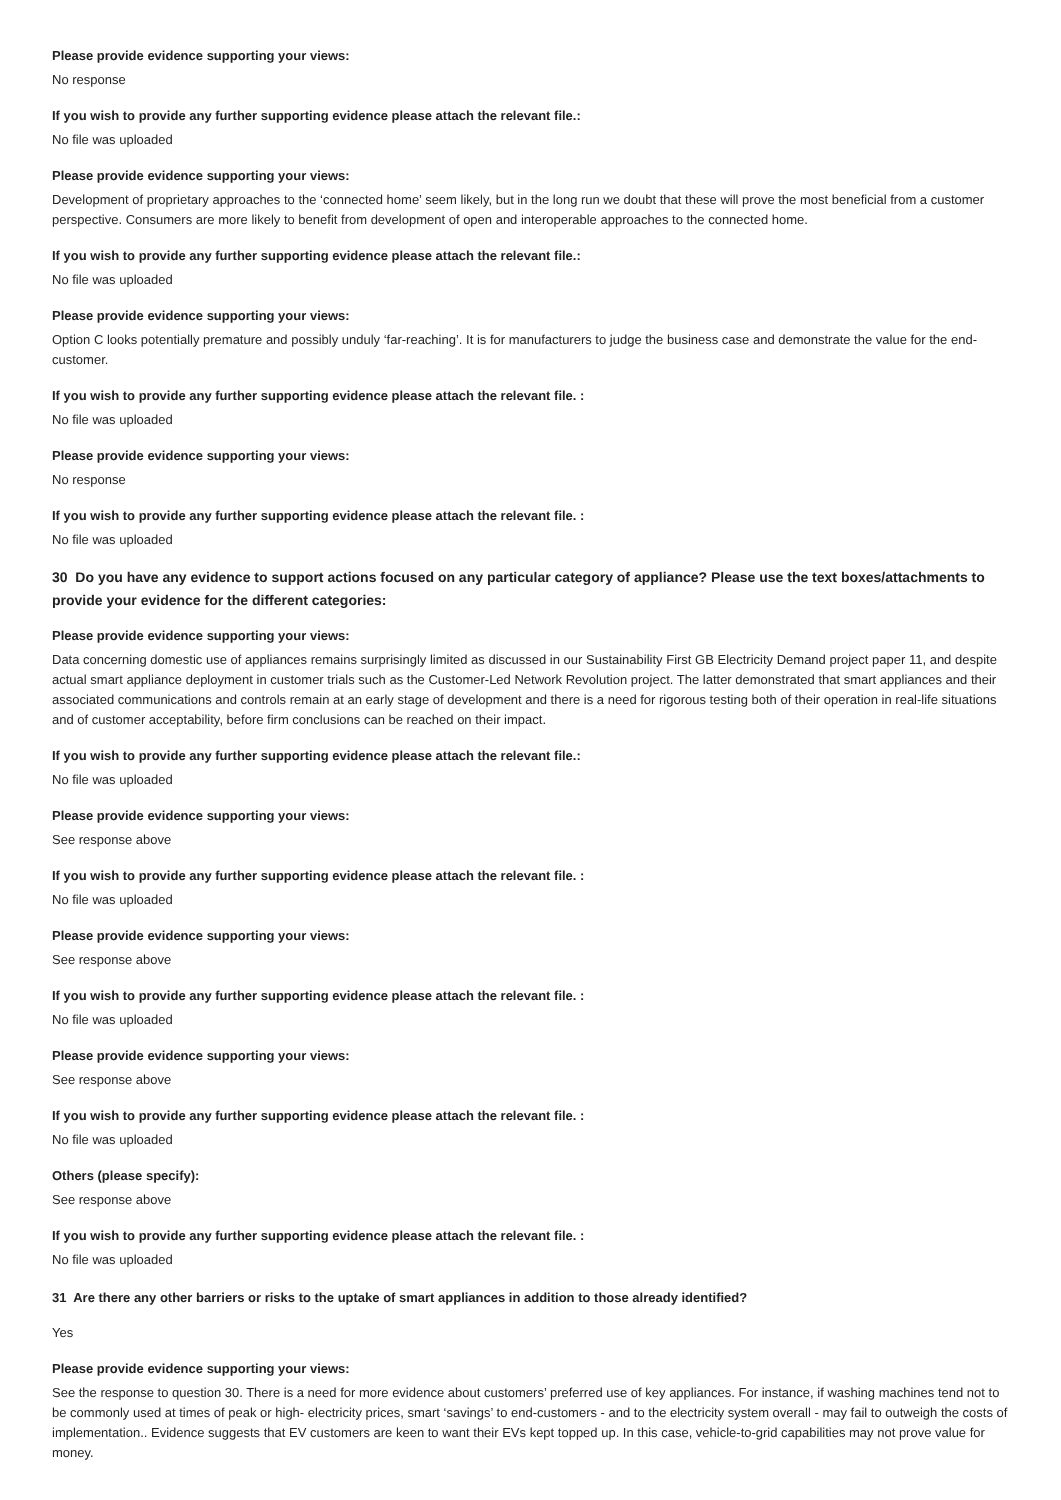Please provide evidence supporting your views:
No response
If you wish to provide any further supporting evidence please attach the relevant file.:
No file was uploaded
Please provide evidence supporting your views:
Development of proprietary approaches to the ‘connected home’ seem likely, but in the long run we doubt that these will prove the most beneficial from a customer perspective. Consumers are more likely to benefit from development of open and interoperable approaches to the connected home.
If you wish to provide any further supporting evidence please attach the relevant file.:
No file was uploaded
Please provide evidence supporting your views:
Option C looks potentially premature and possibly unduly ‘far-reaching’. It is for manufacturers to judge the business case and demonstrate the value for the end-customer.
If you wish to provide any further supporting evidence please attach the relevant file. :
No file was uploaded
Please provide evidence supporting your views:
No response
If you wish to provide any further supporting evidence please attach the relevant file. :
No file was uploaded
30 Do you have any evidence to support actions focused on any particular category of appliance? Please use the text boxes/attachments to provide your evidence for the different categories:
Please provide evidence supporting your views:
Data concerning domestic use of appliances remains surprisingly limited as discussed in our Sustainability First GB Electricity Demand project paper 11, and despite actual smart appliance deployment in customer trials such as the Customer-Led Network Revolution project. The latter demonstrated that smart appliances and their associated communications and controls remain at an early stage of development and there is a need for rigorous testing both of their operation in real-life situations and of customer acceptability, before firm conclusions can be reached on their impact.
If you wish to provide any further supporting evidence please attach the relevant file.:
No file was uploaded
Please provide evidence supporting your views:
See response above
If you wish to provide any further supporting evidence please attach the relevant file. :
No file was uploaded
Please provide evidence supporting your views:
See response above
If you wish to provide any further supporting evidence please attach the relevant file. :
No file was uploaded
Please provide evidence supporting your views:
See response above
If you wish to provide any further supporting evidence please attach the relevant file. :
No file was uploaded
Others (please specify):
See response above
If you wish to provide any further supporting evidence please attach the relevant file. :
No file was uploaded
31 Are there any other barriers or risks to the uptake of smart appliances in addition to those already identified?
Yes
Please provide evidence supporting your views:
See the response to question 30. There is a need for more evidence about customers’ preferred use of key appliances. For instance, if washing machines tend not to be commonly used at times of peak or high- electricity prices, smart ‘savings’ to end-customers - and to the electricity system overall - may fail to outweigh the costs of implementation.. Evidence suggests that EV customers are keen to want their EVs kept topped up. In this case, vehicle-to-grid capabilities may not prove value for money.